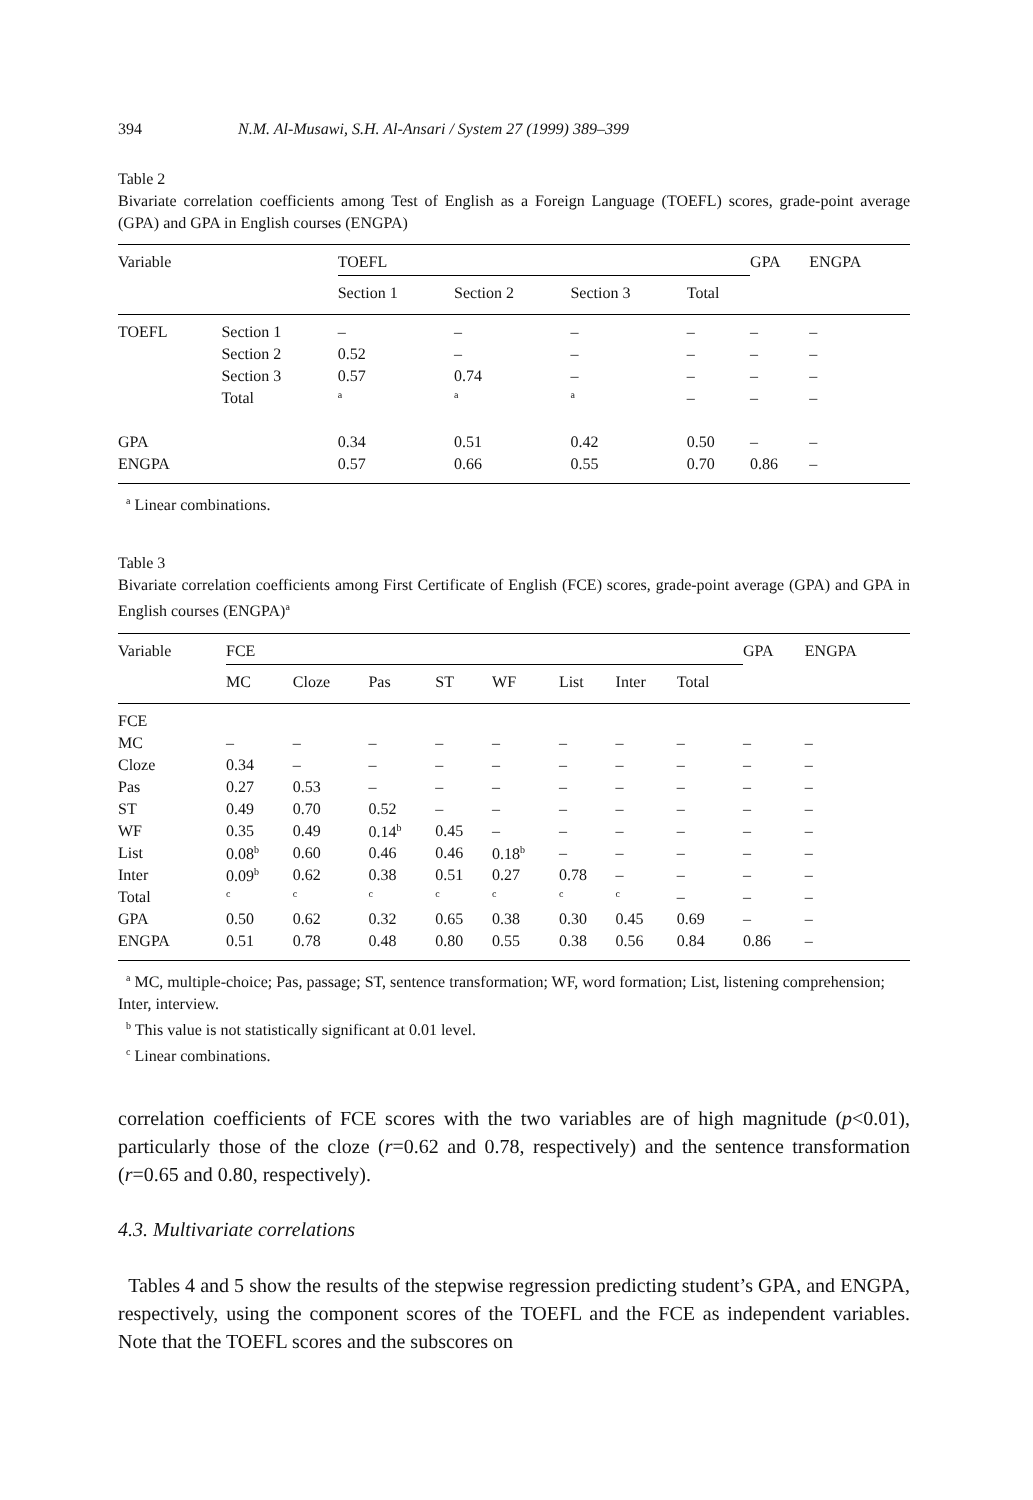394 N.M. Al-Musawi, S.H. Al-Ansari / System 27 (1999) 389–399
Table 2
Bivariate correlation coefficients among Test of English as a Foreign Language (TOEFL) scores, grade-point average (GPA) and GPA in English courses (ENGPA)
| Variable | | TOEFL | | | | GPA | ENGPA |
| --- | --- | --- | --- | --- | --- | --- | --- |
| | | Section 1 | Section 2 | Section 3 | Total | | |
| TOEFL | Section 1 | – | – | – | – | – | – |
| | Section 2 | 0.52 | – | – | – | – | – |
| | Section 3 | 0.57 | 0.74 | – | – | – | – |
| | Total | <sup>a</sup> | <sup>a</sup> | <sup>a</sup> | – | – | – |
| GPA | | 0.34 | 0.51 | 0.42 | 0.50 | – | – |
| ENGPA | | 0.57 | 0.66 | 0.55 | 0.70 | 0.86 | – |
<sup>a</sup> Linear combinations.
Table 3
Bivariate correlation coefficients among First Certificate of English (FCE) scores, grade-point average (GPA) and GPA in English courses (ENGPA)<sup>a</sup>
| Variable | FCE | | | | | | | | GPA | ENGPA |
| --- | --- | --- | --- | --- | --- | --- | --- | --- | --- | --- |
| | MC | Cloze | Pas | ST | WF | List | Inter | Total | | |
| FCE | | | | | | | | | | |
| MC | – | – | – | – | – | – | – | – | – | – |
| Cloze | 0.34 | – | – | – | – | – | – | – | – | – |
| Pas | 0.27 | 0.53 | – | – | – | – | – | – | – | – |
| ST | 0.49 | 0.70 | 0.52 | – | – | – | – | – | – | – |
| WF | 0.35 | 0.49 | 0.14<sup>b</sup> | 0.45 | – | – | – | – | – | – |
| List | 0.08<sup>b</sup> | 0.60 | 0.46 | 0.46 | 0.18<sup>b</sup> | – | – | – | – | – |
| Inter | 0.09<sup>b</sup> | 0.62 | 0.38 | 0.51 | 0.27 | 0.78 | – | – | – | – |
| Total | <sup>c</sup> | <sup>c</sup> | <sup>c</sup> | <sup>c</sup> | <sup>c</sup> | <sup>c</sup> | <sup>c</sup> | – | – | – |
| GPA | 0.50 | 0.62 | 0.32 | 0.65 | 0.38 | 0.30 | 0.45 | 0.69 | – | – |
| ENGPA | 0.51 | 0.78 | 0.48 | 0.80 | 0.55 | 0.38 | 0.56 | 0.84 | 0.86 | – |
<sup>a</sup> MC, multiple-choice; Pas, passage; ST, sentence transformation; WF, word formation; List, listening comprehension; Inter, interview.
<sup>b</sup> This value is not statistically significant at 0.01 level.
<sup>c</sup> Linear combinations.
correlation coefficients of FCE scores with the two variables are of high magnitude (p<0.01), particularly those of the cloze (r=0.62 and 0.78, respectively) and the sentence transformation (r=0.65 and 0.80, respectively).
4.3. Multivariate correlations
Tables 4 and 5 show the results of the stepwise regression predicting student’s GPA, and ENGPA, respectively, using the component scores of the TOEFL and the FCE as independent variables. Note that the TOEFL scores and the subscores on